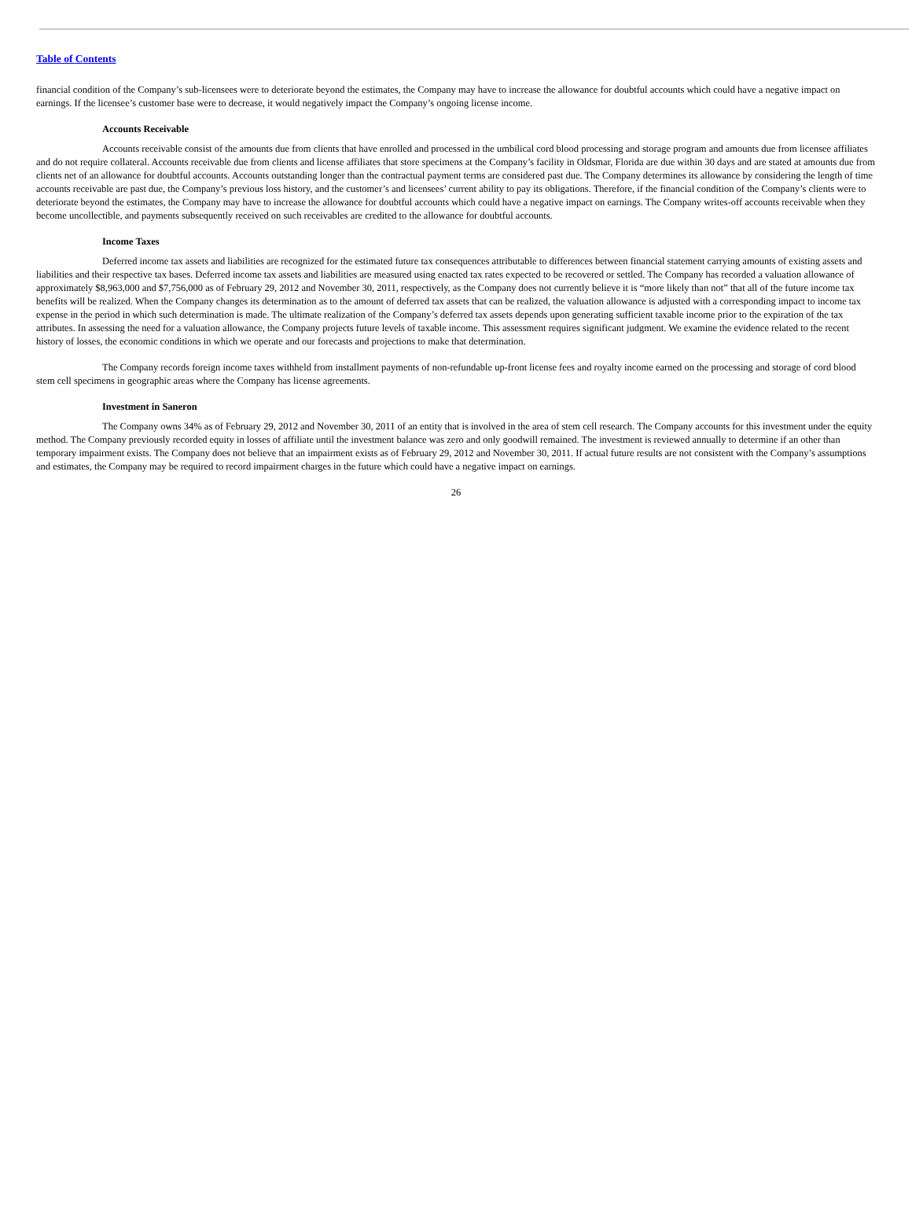Table of Contents
financial condition of the Company’s sub-licensees were to deteriorate beyond the estimates, the Company may have to increase the allowance for doubtful accounts which could have a negative impact on earnings. If the licensee’s customer base were to decrease, it would negatively impact the Company’s ongoing license income.
Accounts Receivable
Accounts receivable consist of the amounts due from clients that have enrolled and processed in the umbilical cord blood processing and storage program and amounts due from licensee affiliates and do not require collateral. Accounts receivable due from clients and license affiliates that store specimens at the Company’s facility in Oldsmar, Florida are due within 30 days and are stated at amounts due from clients net of an allowance for doubtful accounts. Accounts outstanding longer than the contractual payment terms are considered past due. The Company determines its allowance by considering the length of time accounts receivable are past due, the Company’s previous loss history, and the customer’s and licensees’ current ability to pay its obligations. Therefore, if the financial condition of the Company’s clients were to deteriorate beyond the estimates, the Company may have to increase the allowance for doubtful accounts which could have a negative impact on earnings. The Company writes-off accounts receivable when they become uncollectible, and payments subsequently received on such receivables are credited to the allowance for doubtful accounts.
Income Taxes
Deferred income tax assets and liabilities are recognized for the estimated future tax consequences attributable to differences between financial statement carrying amounts of existing assets and liabilities and their respective tax bases. Deferred income tax assets and liabilities are measured using enacted tax rates expected to be recovered or settled. The Company has recorded a valuation allowance of approximately $8,963,000 and $7,756,000 as of February 29, 2012 and November 30, 2011, respectively, as the Company does not currently believe it is “more likely than not” that all of the future income tax benefits will be realized. When the Company changes its determination as to the amount of deferred tax assets that can be realized, the valuation allowance is adjusted with a corresponding impact to income tax expense in the period in which such determination is made. The ultimate realization of the Company’s deferred tax assets depends upon generating sufficient taxable income prior to the expiration of the tax attributes. In assessing the need for a valuation allowance, the Company projects future levels of taxable income. This assessment requires significant judgment. We examine the evidence related to the recent history of losses, the economic conditions in which we operate and our forecasts and projections to make that determination.
The Company records foreign income taxes withheld from installment payments of non-refundable up-front license fees and royalty income earned on the processing and storage of cord blood stem cell specimens in geographic areas where the Company has license agreements.
Investment in Saneron
The Company owns 34% as of February 29, 2012 and November 30, 2011 of an entity that is involved in the area of stem cell research. The Company accounts for this investment under the equity method. The Company previously recorded equity in losses of affiliate until the investment balance was zero and only goodwill remained. The investment is reviewed annually to determine if an other than temporary impairment exists. The Company does not believe that an impairment exists as of February 29, 2012 and November 30, 2011. If actual future results are not consistent with the Company’s assumptions and estimates, the Company may be required to record impairment charges in the future which could have a negative impact on earnings.
26